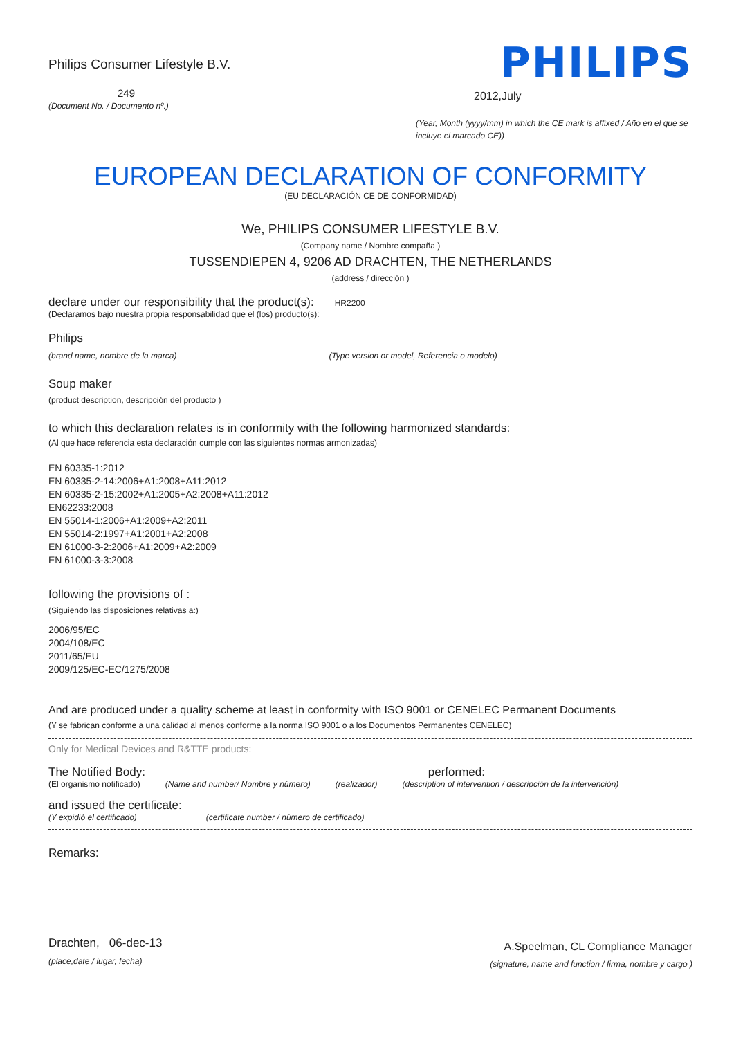Philips Consumer Lifestyle B.V.
249
(Document No. / Documento nº.)
PHILIPS
2012,July
(Year, Month (yyyy/mm) in which the CE mark is affixed / Año en el que se incluye el marcado CE))
EUROPEAN DECLARATION OF CONFORMITY
(EU DECLARACIÓN CE DE CONFORMIDAD)
We, PHILIPS CONSUMER LIFESTYLE B.V.
(Company name / Nombre compaña )
TUSSENDIEPEN 4, 9206 AD DRACHTEN, THE NETHERLANDS
(address / dirección )
declare under our responsibility that the product(s): HR2200
(Declaramos bajo nuestra propia responsabilidad que el (los) producto(s):
Philips
(brand name, nombre de la marca) (Type version or model, Referencia o modelo)
Soup maker
(product description, descripción del producto )
to which this declaration relates is in conformity with the following harmonized standards:
(Al que hace referencia esta declaración cumple con las siguientes normas armonizadas)
EN 60335-1:2012
EN 60335-2-14:2006+A1:2008+A11:2012
EN 60335-2-15:2002+A1:2005+A2:2008+A11:2012
EN62233:2008
EN 55014-1:2006+A1:2009+A2:2011
EN 55014-2:1997+A1:2001+A2:2008
EN 61000-3-2:2006+A1:2009+A2:2009
EN 61000-3-3:2008
following the provisions of :
(Siguiendo las disposiciones relativas a:)
2006/95/EC
2004/108/EC
2011/65/EU
2009/125/EC-EC/1275/2008
And are produced under a quality scheme at least in conformity with ISO 9001 or CENELEC Permanent Documents
(Y se fabrican conforme a una calidad al menos conforme a la norma ISO 9001 o a los Documentos Permanentes CENELEC)
Only for Medical Devices and R&TTE products:
The Notified Body: performed:
(El organismo notificado) (Name and number/ Nombre y número) (realizador) (description of intervention / descripción de la intervención)
and issued the certificate:
(Y expidió el certificado) (certificate number / número de certificado)
Remarks:
Drachten, 06-dec-13
(place,date / lugar, fecha)
A.Speelman, CL Compliance Manager
(signature, name and function / firma, nombre y cargo )